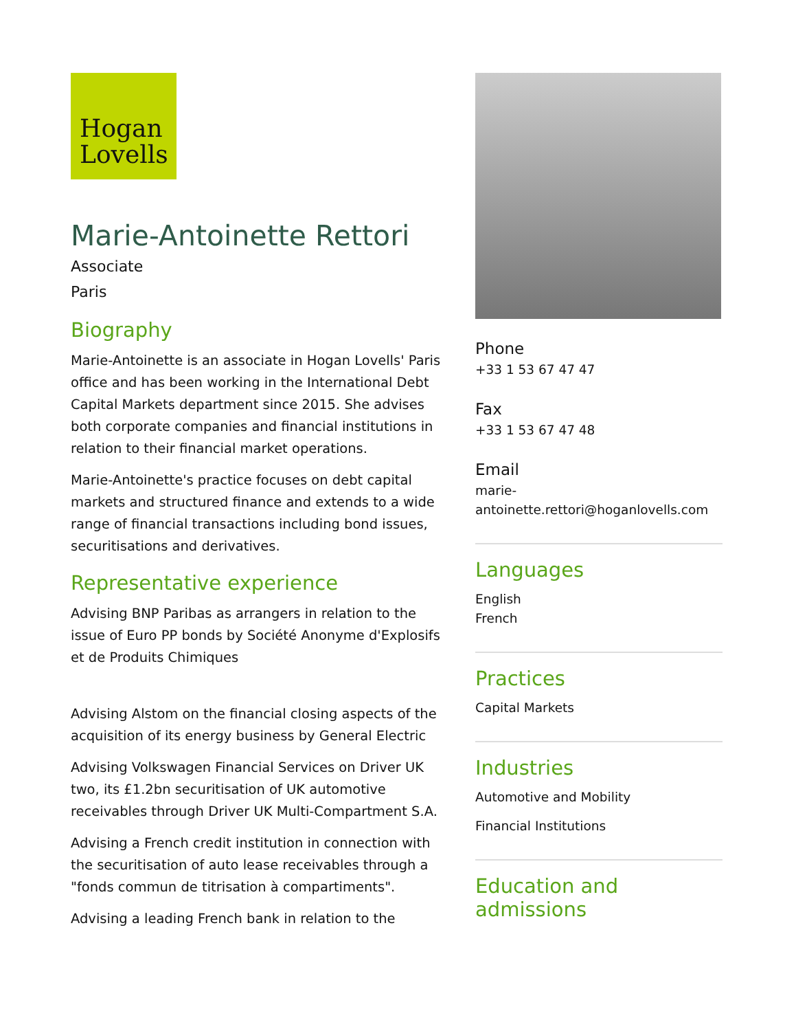Hogan
Lovells
Marie-Antoinette Rettori
Associate
Paris
Biography
Marie-Antoinette is an associate in Hogan Lovells' Paris office and has been working in the International Debt Capital Markets department since 2015. She advises both corporate companies and financial institutions in relation to their financial market operations.
Marie-Antoinette's practice focuses on debt capital markets and structured finance and extends to a wide range of financial transactions including bond issues, securitisations and derivatives.
Representative experience
Advising BNP Paribas as arrangers in relation to the issue of Euro PP bonds by Société Anonyme d'Explosifs et de Produits Chimiques
Advising Alstom on the financial closing aspects of the acquisition of its energy business by General Electric
Advising Volkswagen Financial Services on Driver UK two, its £1.2bn securitisation of UK automotive receivables through Driver UK Multi-Compartment S.A.
Advising a French credit institution in connection with the securitisation of auto lease receivables through a "fonds commun de titrisation à compartiments".
Advising a leading French bank in relation to the
Phone
+33 1 53 67 47 47
Fax
+33 1 53 67 47 48
Email
marie-antoinette.rettori@hoganlovells.com
Languages
English
French
Practices
Capital Markets
Industries
Automotive and Mobility
Financial Institutions
Education and admissions